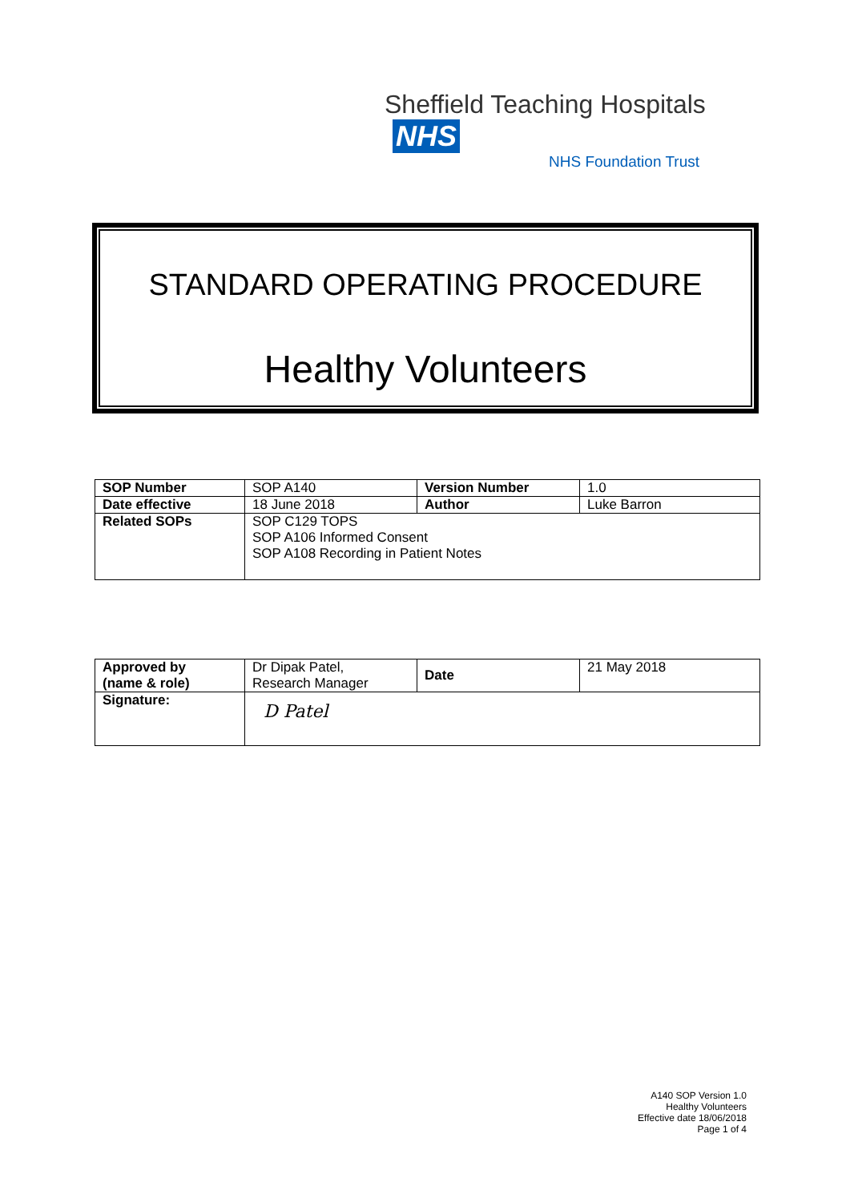Sheffield Teaching Hospitals NHS
NHS Foundation Trust
STANDARD OPERATING PROCEDURE
Healthy Volunteers
| SOP Number | SOP A140 | Version Number | 1.0 |
| Date effective | 18 June 2018 | Author | Luke Barron |
| Related SOPs | SOP C129 TOPS SOP A106 Informed Consent SOP A108 Recording in Patient Notes | | |
| Approved by (name & role) | Dr Dipak Patel, Research Manager | Date | 21 May 2018 |
| Signature: | D Patel | | |
A140 SOP Version 1.0
Healthy Volunteers
Effective date 18/06/2018
Page 1 of 4